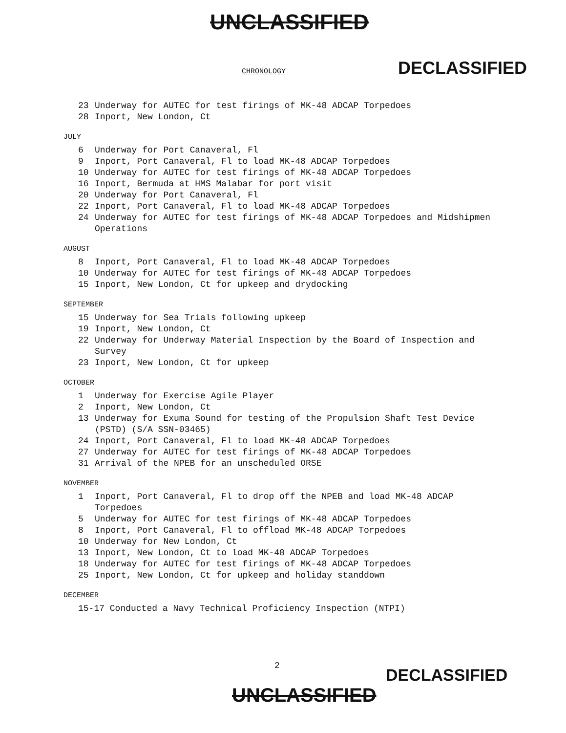UNCLASSIFIED
CHRONOLOGY DECLASSIFIED
23 Underway for AUTEC for test firings of MK-48 ADCAP Torpedoes
28 Inport, New London, Ct
JULY
6 Underway for Port Canaveral, Fl
9 Inport, Port Canaveral, Fl to load MK-48 ADCAP Torpedoes
10 Underway for AUTEC for test firings of MK-48 ADCAP Torpedoes
16 Inport, Bermuda at HMS Malabar for port visit
20 Underway for Port Canaveral, Fl
22 Inport, Port Canaveral, Fl to load MK-48 ADCAP Torpedoes
24 Underway for AUTEC for test firings of MK-48 ADCAP Torpedoes and Midshipmen Operations
AUGUST
8 Inport, Port Canaveral, Fl to load MK-48 ADCAP Torpedoes
10 Underway for AUTEC for test firings of MK-48 ADCAP Torpedoes
15 Inport, New London, Ct for upkeep and drydocking
SEPTEMBER
15 Underway for Sea Trials following upkeep
19 Inport, New London, Ct
22 Underway for Underway Material Inspection by the Board of Inspection and Survey
23 Inport, New London, Ct for upkeep
OCTOBER
1 Underway for Exercise Agile Player
2 Inport, New London, Ct
13 Underway for Exuma Sound for testing of the Propulsion Shaft Test Device (PSTD) (S/A SSN-03465)
24 Inport, Port Canaveral, Fl to load MK-48 ADCAP Torpedoes
27 Underway for AUTEC for test firings of MK-48 ADCAP Torpedoes
31 Arrival of the NPEB for an unscheduled ORSE
NOVEMBER
1 Inport, Port Canaveral, Fl to drop off the NPEB and load MK-48 ADCAP Torpedoes
5 Underway for AUTEC for test firings of MK-48 ADCAP Torpedoes
8 Inport, Port Canaveral, Fl to offload MK-48 ADCAP Torpedoes
10 Underway for New London, Ct
13 Inport, New London, Ct to load MK-48 ADCAP Torpedoes
18 Underway for AUTEC for test firings of MK-48 ADCAP Torpedoes
25 Inport, New London, Ct for upkeep and holiday standdown
DECEMBER
15-17 Conducted a Navy Technical Proficiency Inspection (NTPI)
2 DECLASSIFIED
UNCLASSIFIED